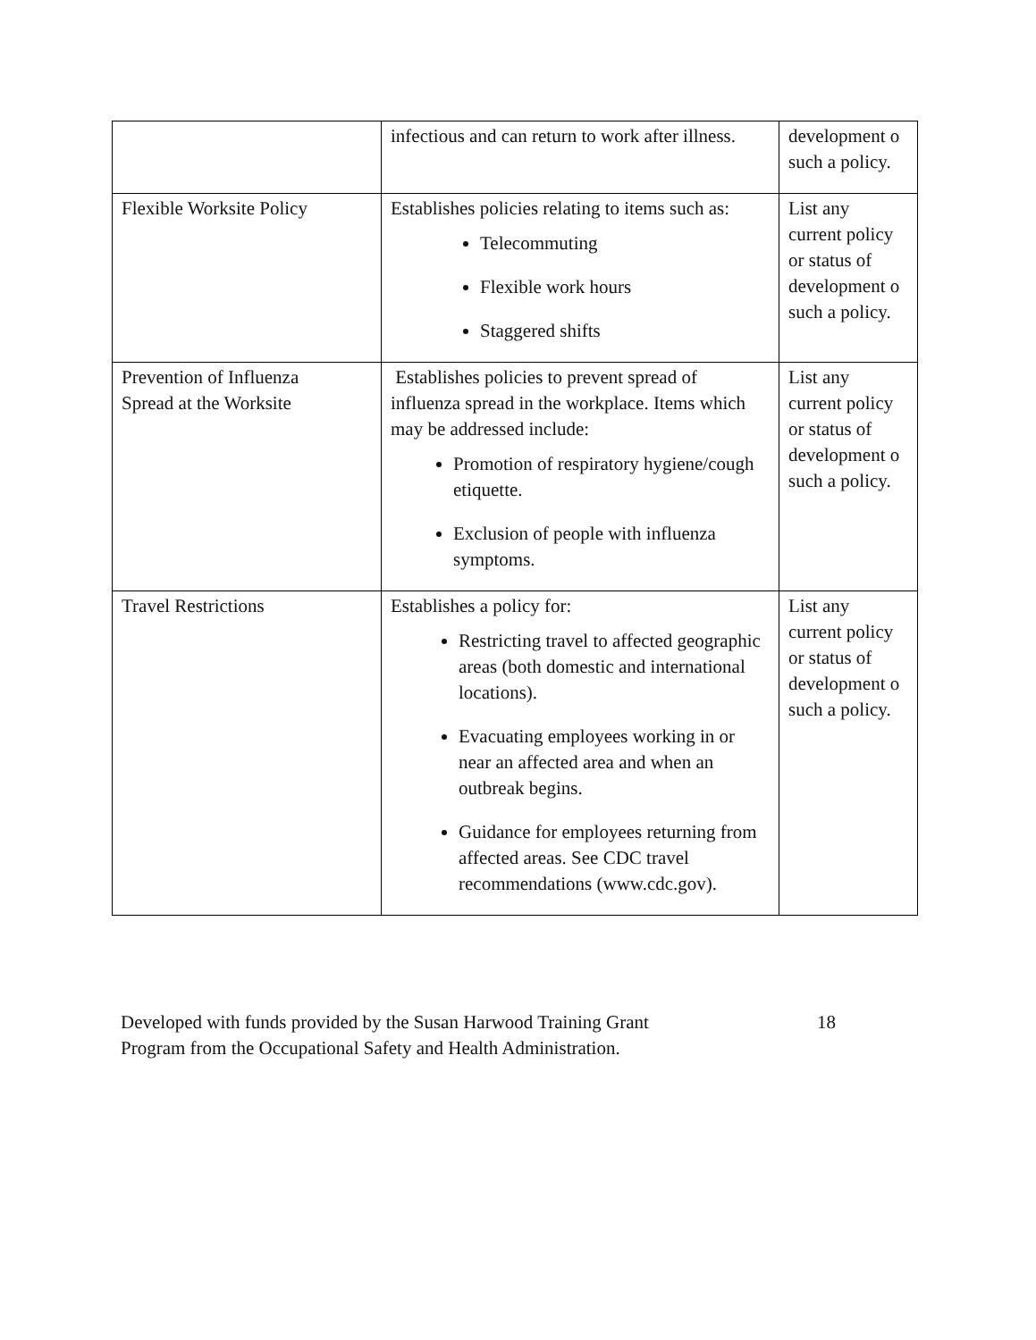| | infectious and can return to work after illness. | development o such a policy. |
| Flexible Worksite Policy | Establishes policies relating to items such as: Telecommuting Flexible work hours Staggered shifts | List any current policy or status of development o such a policy. |
| Prevention of Influenza Spread at the Worksite | Establishes policies to prevent spread of influenza spread in the workplace. Items which may be addressed include: Promotion of respiratory hygiene/cough etiquette. Exclusion of people with influenza symptoms. | List any current policy or status of development o such a policy. |
| Travel Restrictions | Establishes a policy for: Restricting travel to affected geographic areas (both domestic and international locations). Evacuating employees working in or near an affected area and when an outbreak begins. Guidance for employees returning from affected areas. See CDC travel recommendations (www.cdc.gov). | List any current policy or status of development o such a policy. |
Developed with funds provided by the Susan Harwood Training Grant
Program from the Occupational Safety and Health Administration.
18